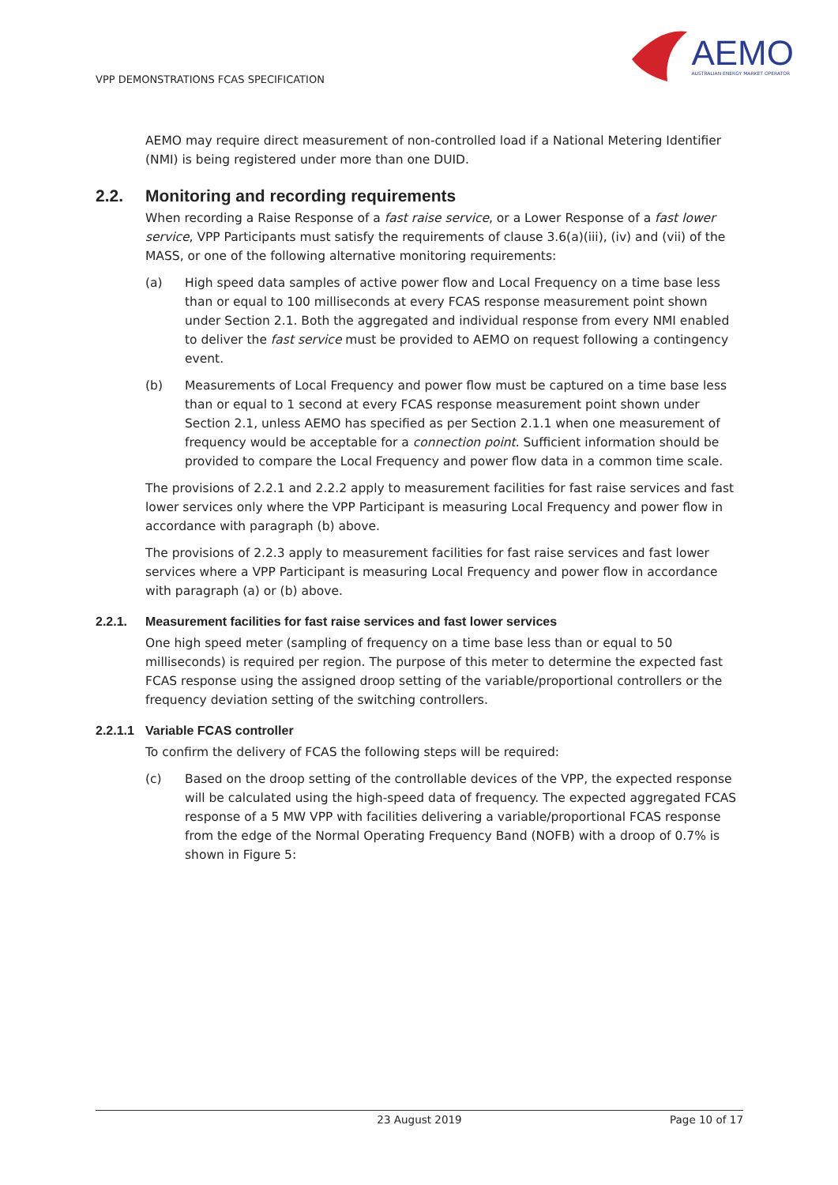VPP DEMONSTRATIONS FCAS SPECIFICATION
AEMO
AUSTRALIAN ENERGY MARKET OPERATOR
AEMO may require direct measurement of non-controlled load if a National Metering Identifier (NMI) is being registered under more than one DUID.
2.2. Monitoring and recording requirements
When recording a Raise Response of a fast raise service, or a Lower Response of a fast lower service, VPP Participants must satisfy the requirements of clause 3.6(a)(iii), (iv) and (vii) of the MASS, or one of the following alternative monitoring requirements:
(a) High speed data samples of active power flow and Local Frequency on a time base less than or equal to 100 milliseconds at every FCAS response measurement point shown under Section 2.1. Both the aggregated and individual response from every NMI enabled to deliver the fast service must be provided to AEMO on request following a contingency event.
(b) Measurements of Local Frequency and power flow must be captured on a time base less than or equal to 1 second at every FCAS response measurement point shown under Section 2.1, unless AEMO has specified as per Section 2.1.1 when one measurement of frequency would be acceptable for a connection point. Sufficient information should be provided to compare the Local Frequency and power flow data in a common time scale.
The provisions of 2.2.1 and 2.2.2 apply to measurement facilities for fast raise services and fast lower services only where the VPP Participant is measuring Local Frequency and power flow in accordance with paragraph (b) above.
The provisions of 2.2.3 apply to measurement facilities for fast raise services and fast lower services where a VPP Participant is measuring Local Frequency and power flow in accordance with paragraph (a) or (b) above.
2.2.1. Measurement facilities for fast raise services and fast lower services
One high speed meter (sampling of frequency on a time base less than or equal to 50 milliseconds) is required per region. The purpose of this meter to determine the expected fast FCAS response using the assigned droop setting of the variable/proportional controllers or the frequency deviation setting of the switching controllers.
2.2.1.1 Variable FCAS controller
To confirm the delivery of FCAS the following steps will be required:
(c) Based on the droop setting of the controllable devices of the VPP, the expected response will be calculated using the high-speed data of frequency. The expected aggregated FCAS response of a 5 MW VPP with facilities delivering a variable/proportional FCAS response from the edge of the Normal Operating Frequency Band (NOFB) with a droop of 0.7% is shown in Figure 5:
23 August 2019 Page 10 of 17